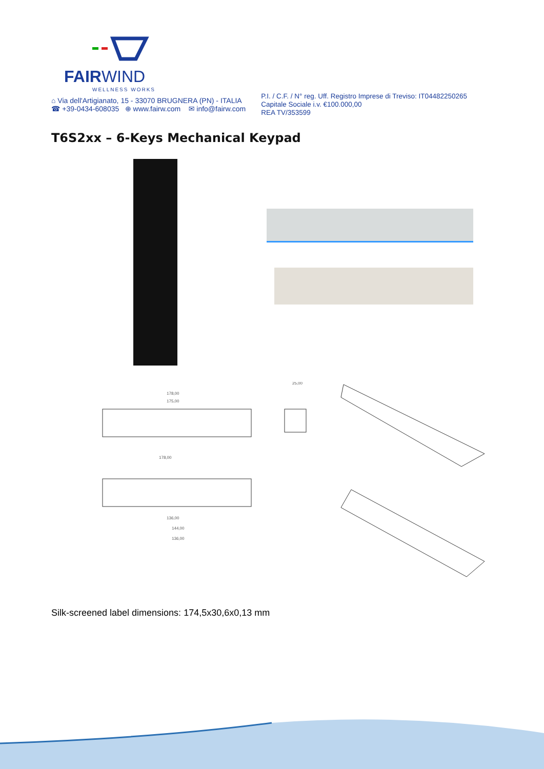FAIRWIND
WELLNESS WORKS
⌂ Via dell'Artigianato, 15 - 33070 BRUGNERA (PN) - ITALIA
☎ +39-0434-608035 ⊕ www.fairw.com ✉ info@fairw.com
P.I. / C.F. / N° reg. Uff. Registro Imprese di Treviso: IT04482250265
Capitale Sociale i.v. €100.000,00
REA TV/353599
T6S2xx – 6-Keys Mechanical Keypad
178,00
175,00
25,00
178,00
136,00
144,00
136,00
Silk-screened label dimensions: 174,5x30,6x0,13 mm